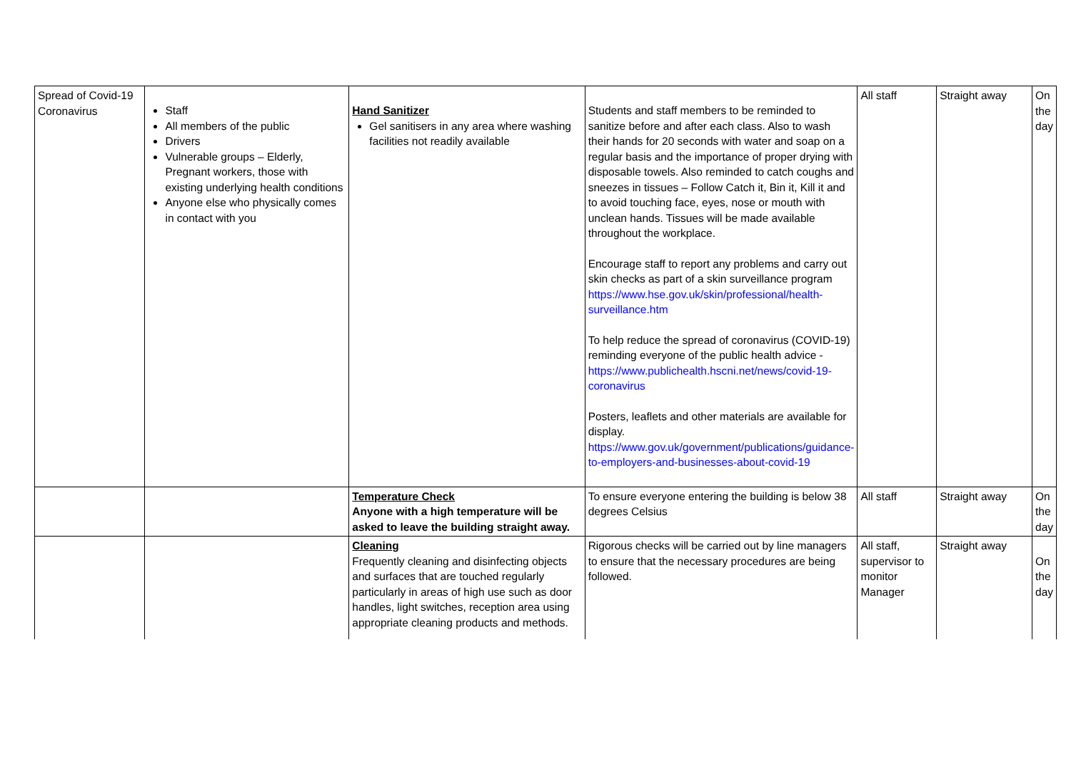| Spread of Covid-19 Coronavirus | Staff All members of the public Drivers Vulnerable groups – Elderly, Pregnant workers, those with existing underlying health conditions Anyone else who physically comes in contact with you | Hand Sanitizer Gel sanitisers in any area where washing facilities not readily available | Students and staff members to be reminded to sanitize before and after each class. Also to wash their hands for 20 seconds with water and soap on a regular basis and the importance of proper drying with disposable towels. Also reminded to catch coughs and sneezes in tissues – Follow Catch it, Bin it, Kill it and to avoid touching face, eyes, nose or mouth with unclean hands. Tissues will be made available throughout the workplace. Encourage staff to report any problems and carry out skin checks as part of a skin surveillance program https://www.hse.gov.uk/skin/professional/health-surveillance.htm To help reduce the spread of coronavirus (COVID-19) reminding everyone of the public health advice - https://www.publichealth.hscni.net/news/covid-19-coronavirus Posters, leaflets and other materials are available for display. https://www.gov.uk/government/publications/guidance-to-employers-and-businesses-about-covid-19 | All staff | Straight away | On the day |
| | | Temperature Check Anyone with a high temperature will be asked to leave the building straight away. | To ensure everyone entering the building is below 38 degrees Celsius | All staff | Straight away | On the day |
| | | Cleaning Frequently cleaning and disinfecting objects and surfaces that are touched regularly particularly in areas of high use such as door handles, light switches, reception area using appropriate cleaning products and methods. | Rigorous checks will be carried out by line managers to ensure that the necessary procedures are being followed. | All staff, supervisor to monitor Manager | Straight away | On the day |